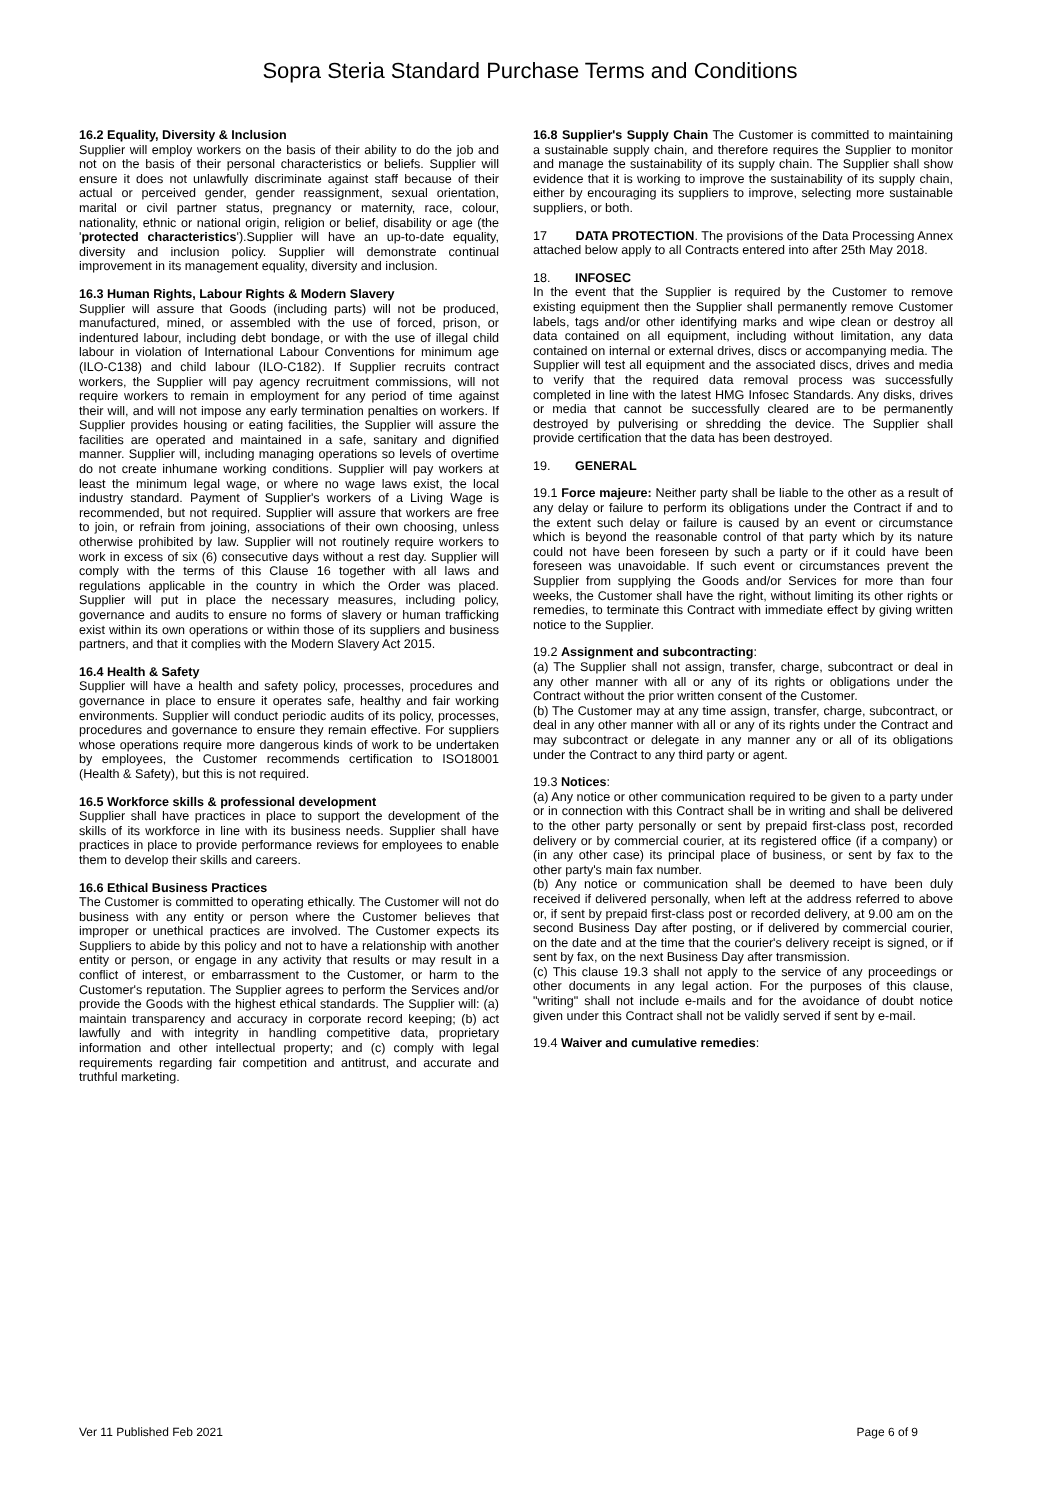Sopra Steria Standard Purchase Terms and Conditions
16.2 Equality, Diversity & Inclusion
Supplier will employ workers on the basis of their ability to do the job and not on the basis of their personal characteristics or beliefs. Supplier will ensure it does not unlawfully discriminate against staff because of their actual or perceived gender, gender reassignment, sexual orientation, marital or civil partner status, pregnancy or maternity, race, colour, nationality, ethnic or national origin, religion or belief, disability or age (the 'protected characteristics').Supplier will have an up-to-date equality, diversity and inclusion policy. Supplier will demonstrate continual improvement in its management equality, diversity and inclusion.
16.3 Human Rights, Labour Rights & Modern Slavery
Supplier will assure that Goods (including parts) will not be produced, manufactured, mined, or assembled with the use of forced, prison, or indentured labour, including debt bondage, or with the use of illegal child labour in violation of International Labour Conventions for minimum age (ILO-C138) and child labour (ILO-C182). If Supplier recruits contract workers, the Supplier will pay agency recruitment commissions, will not require workers to remain in employment for any period of time against their will, and will not impose any early termination penalties on workers. If Supplier provides housing or eating facilities, the Supplier will assure the facilities are operated and maintained in a safe, sanitary and dignified manner. Supplier will, including managing operations so levels of overtime do not create inhumane working conditions. Supplier will pay workers at least the minimum legal wage, or where no wage laws exist, the local industry standard. Payment of Supplier's workers of a Living Wage is recommended, but not required. Supplier will assure that workers are free to join, or refrain from joining, associations of their own choosing, unless otherwise prohibited by law. Supplier will not routinely require workers to work in excess of six (6) consecutive days without a rest day. Supplier will comply with the terms of this Clause 16 together with all laws and regulations applicable in the country in which the Order was placed. Supplier will put in place the necessary measures, including policy, governance and audits to ensure no forms of slavery or human trafficking exist within its own operations or within those of its suppliers and business partners, and that it complies with the Modern Slavery Act 2015.
16.4 Health & Safety
Supplier will have a health and safety policy, processes, procedures and governance in place to ensure it operates safe, healthy and fair working environments. Supplier will conduct periodic audits of its policy, processes, procedures and governance to ensure they remain effective. For suppliers whose operations require more dangerous kinds of work to be undertaken by employees, the Customer recommends certification to ISO18001 (Health & Safety), but this is not required.
16.5 Workforce skills & professional development
Supplier shall have practices in place to support the development of the skills of its workforce in line with its business needs. Supplier shall have practices in place to provide performance reviews for employees to enable them to develop their skills and careers.
16.6 Ethical Business Practices
The Customer is committed to operating ethically. The Customer will not do business with any entity or person where the Customer believes that improper or unethical practices are involved. The Customer expects its Suppliers to abide by this policy and not to have a relationship with another entity or person, or engage in any activity that results or may result in a conflict of interest, or embarrassment to the Customer, or harm to the Customer's reputation. The Supplier agrees to perform the Services and/or provide the Goods with the highest ethical standards. The Supplier will: (a) maintain transparency and accuracy in corporate record keeping; (b) act lawfully and with integrity in handling competitive data, proprietary information and other intellectual property; and (c) comply with legal requirements regarding fair competition and antitrust, and accurate and truthful marketing.
16.8 Supplier's Supply Chain The Customer is committed to maintaining a sustainable supply chain, and therefore requires the Supplier to monitor and manage the sustainability of its supply chain. The Supplier shall show evidence that it is working to improve the sustainability of its supply chain, either by encouraging its suppliers to improve, selecting more sustainable suppliers, or both.
17 DATA PROTECTION. The provisions of the Data Processing Annex attached below apply to all Contracts entered into after 25th May 2018.
18. INFOSEC
In the event that the Supplier is required by the Customer to remove existing equipment then the Supplier shall permanently remove Customer labels, tags and/or other identifying marks and wipe clean or destroy all data contained on all equipment, including without limitation, any data contained on internal or external drives, discs or accompanying media. The Supplier will test all equipment and the associated discs, drives and media to verify that the required data removal process was successfully completed in line with the latest HMG Infosec Standards. Any disks, drives or media that cannot be successfully cleared are to be permanently destroyed by pulverising or shredding the device. The Supplier shall provide certification that the data has been destroyed.
19. GENERAL
19.1 Force majeure: Neither party shall be liable to the other as a result of any delay or failure to perform its obligations under the Contract if and to the extent such delay or failure is caused by an event or circumstance which is beyond the reasonable control of that party which by its nature could not have been foreseen by such a party or if it could have been foreseen was unavoidable. If such event or circumstances prevent the Supplier from supplying the Goods and/or Services for more than four weeks, the Customer shall have the right, without limiting its other rights or remedies, to terminate this Contract with immediate effect by giving written notice to the Supplier.
19.2 Assignment and subcontracting:
(a) The Supplier shall not assign, transfer, charge, subcontract or deal in any other manner with all or any of its rights or obligations under the Contract without the prior written consent of the Customer.
(b) The Customer may at any time assign, transfer, charge, subcontract, or deal in any other manner with all or any of its rights under the Contract and may subcontract or delegate in any manner any or all of its obligations under the Contract to any third party or agent.
19.3 Notices:
(a) Any notice or other communication required to be given to a party under or in connection with this Contract shall be in writing and shall be delivered to the other party personally or sent by prepaid first-class post, recorded delivery or by commercial courier, at its registered office (if a company) or (in any other case) its principal place of business, or sent by fax to the other party's main fax number.
(b) Any notice or communication shall be deemed to have been duly received if delivered personally, when left at the address referred to above or, if sent by prepaid first-class post or recorded delivery, at 9.00 am on the second Business Day after posting, or if delivered by commercial courier, on the date and at the time that the courier's delivery receipt is signed, or if sent by fax, on the next Business Day after transmission.
(c) This clause 19.3 shall not apply to the service of any proceedings or other documents in any legal action. For the purposes of this clause, "writing" shall not include e-mails and for the avoidance of doubt notice given under this Contract shall not be validly served if sent by e-mail.
19.4 Waiver and cumulative remedies:
Ver 11 Published Feb 2021 Page 6 of 9